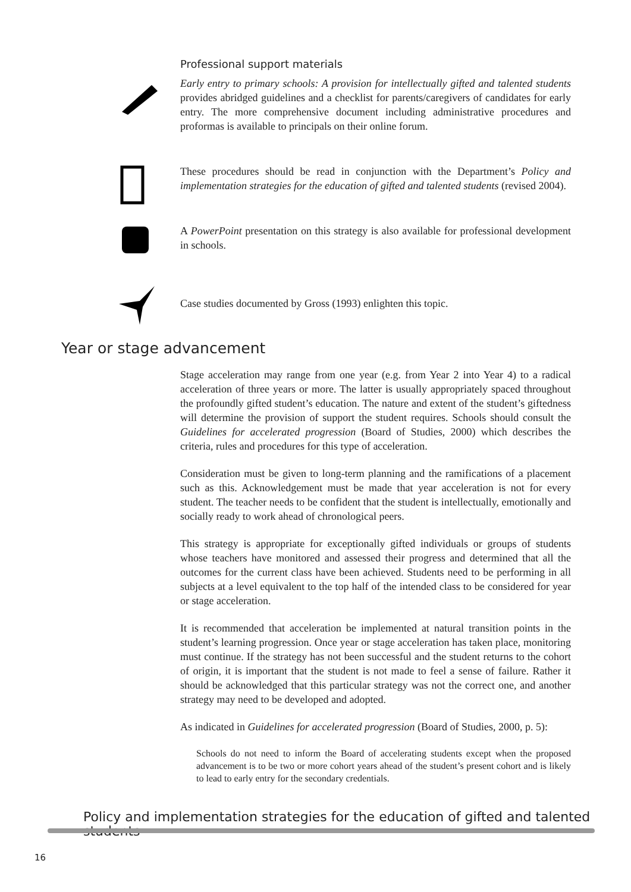Professional support materials
Early entry to primary schools: A provision for intellectually gifted and talented students provides abridged guidelines and a checklist for parents/caregivers of candidates for early entry. The more comprehensive document including administrative procedures and proformas is available to principals on their online forum.
These procedures should be read in conjunction with the Department’s Policy and implementation strategies for the education of gifted and talented students (revised 2004).
A PowerPoint presentation on this strategy is also available for professional development in schools.
Case studies documented by Gross (1993) enlighten this topic.
Year or stage advancement
Stage acceleration may range from one year (e.g. from Year 2 into Year 4) to a radical acceleration of three years or more. The latter is usually appropriately spaced throughout the profoundly gifted student’s education. The nature and extent of the student’s giftedness will determine the provision of support the student requires. Schools should consult the Guidelines for accelerated progression (Board of Studies, 2000) which describes the criteria, rules and procedures for this type of acceleration.
Consideration must be given to long-term planning and the ramifications of a placement such as this. Acknowledgement must be made that year acceleration is not for every student. The teacher needs to be confident that the student is intellectually, emotionally and socially ready to work ahead of chronological peers.
This strategy is appropriate for exceptionally gifted individuals or groups of students whose teachers have monitored and assessed their progress and determined that all the outcomes for the current class have been achieved. Students need to be performing in all subjects at a level equivalent to the top half of the intended class to be considered for year or stage acceleration.
It is recommended that acceleration be implemented at natural transition points in the student’s learning progression. Once year or stage acceleration has taken place, monitoring must continue. If the strategy has not been successful and the student returns to the cohort of origin, it is important that the student is not made to feel a sense of failure. Rather it should be acknowledged that this particular strategy was not the correct one, and another strategy may need to be developed and adopted.
As indicated in Guidelines for accelerated progression (Board of Studies, 2000, p. 5):
Schools do not need to inform the Board of accelerating students except when the proposed advancement is to be two or more cohort years ahead of the student’s present cohort and is likely to lead to early entry for the secondary credentials.
Policy and implementation strategies for the education of gifted and talented students
16